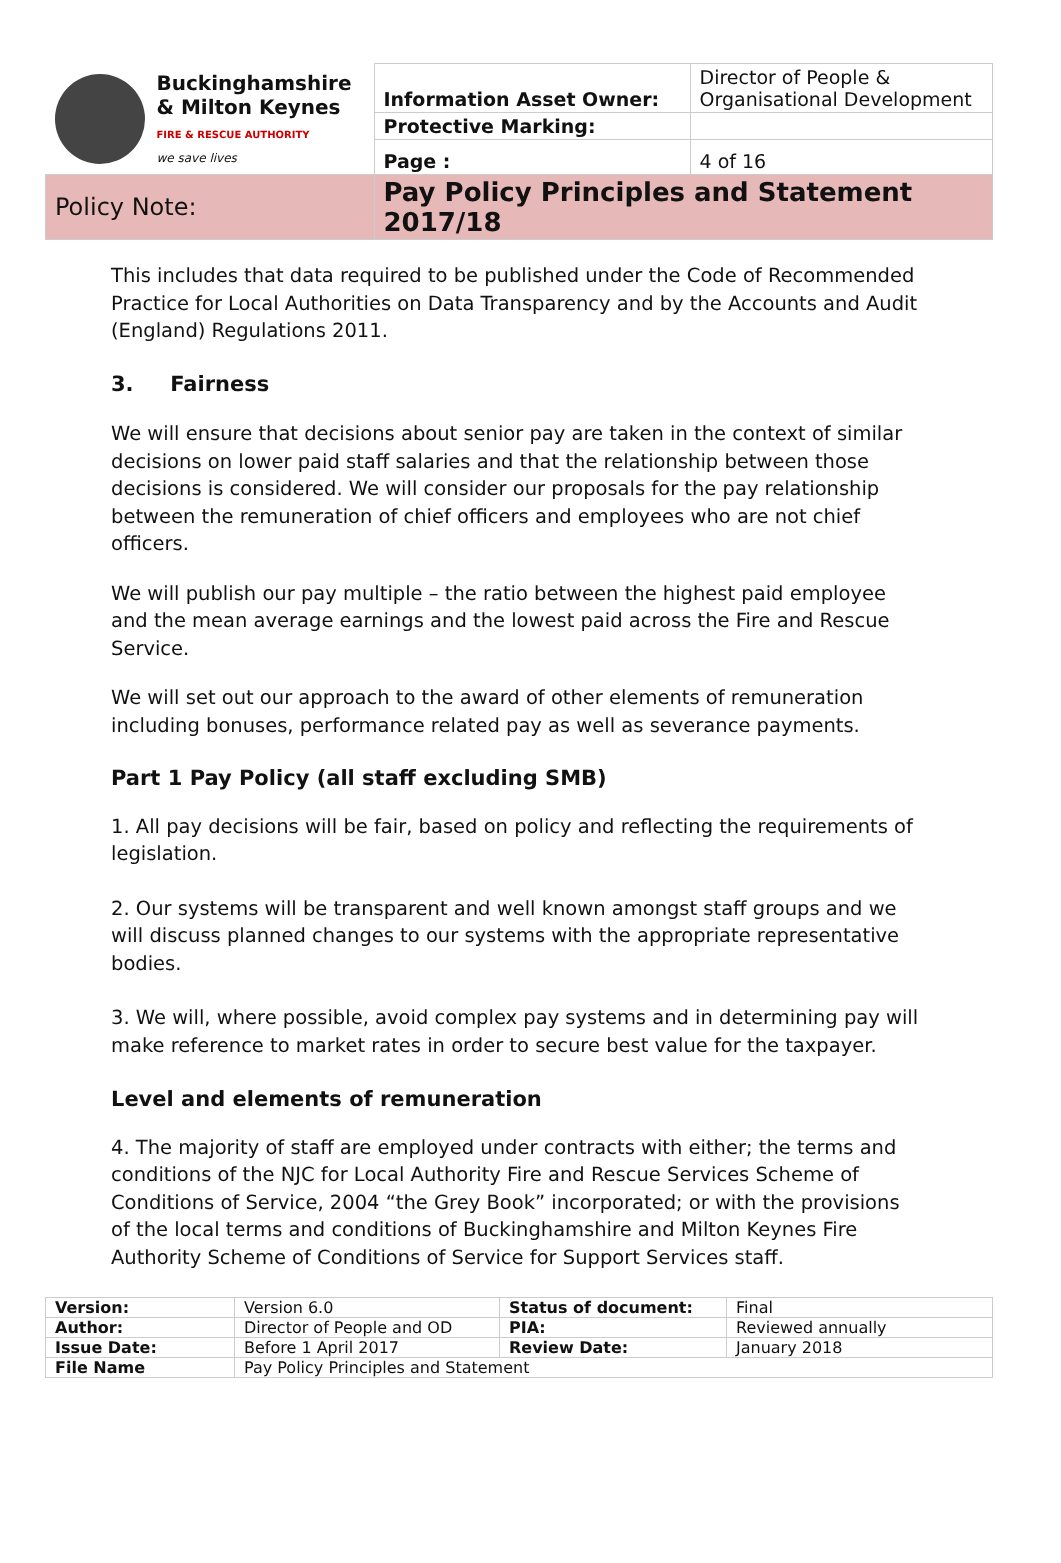| Buckinghamshire & Milton Keynes FIRE & RESCUE AUTHORITY we save lives | Information Asset Owner: | Director of People & Organisational Development |
| | Protective Marking: | |
| | Page : | 4 of 16 |
| Policy Note: | Pay Policy Principles and Statement 2017/18 | |
This includes that data required to be published under the Code of Recommended Practice for Local Authorities on Data Transparency and by the Accounts and Audit (England) Regulations 2011.
3. Fairness
We will ensure that decisions about senior pay are taken in the context of similar decisions on lower paid staff salaries and that the relationship between those decisions is considered. We will consider our proposals for the pay relationship between the remuneration of chief officers and employees who are not chief officers.
We will publish our pay multiple – the ratio between the highest paid employee and the mean average earnings and the lowest paid across the Fire and Rescue Service.
We will set out our approach to the award of other elements of remuneration including bonuses, performance related pay as well as severance payments.
Part 1 Pay Policy (all staff excluding SMB)
1. All pay decisions will be fair, based on policy and reflecting the requirements of legislation.
2. Our systems will be transparent and well known amongst staff groups and we will discuss planned changes to our systems with the appropriate representative bodies.
3. We will, where possible, avoid complex pay systems and in determining pay will make reference to market rates in order to secure best value for the taxpayer.
Level and elements of remuneration
4. The majority of staff are employed under contracts with either; the terms and conditions of the NJC for Local Authority Fire and Rescue Services Scheme of Conditions of Service, 2004 “the Grey Book” incorporated; or with the provisions of the local terms and conditions of Buckinghamshire and Milton Keynes Fire Authority Scheme of Conditions of Service for Support Services staff.
| Version: | Version 6.0 | Status of document: | Final |
| Author: | Director of People and OD | PIA: | Reviewed annually |
| Issue Date: | Before 1 April 2017 | Review Date: | January 2018 |
| File Name | Pay Policy Principles and Statement | | |